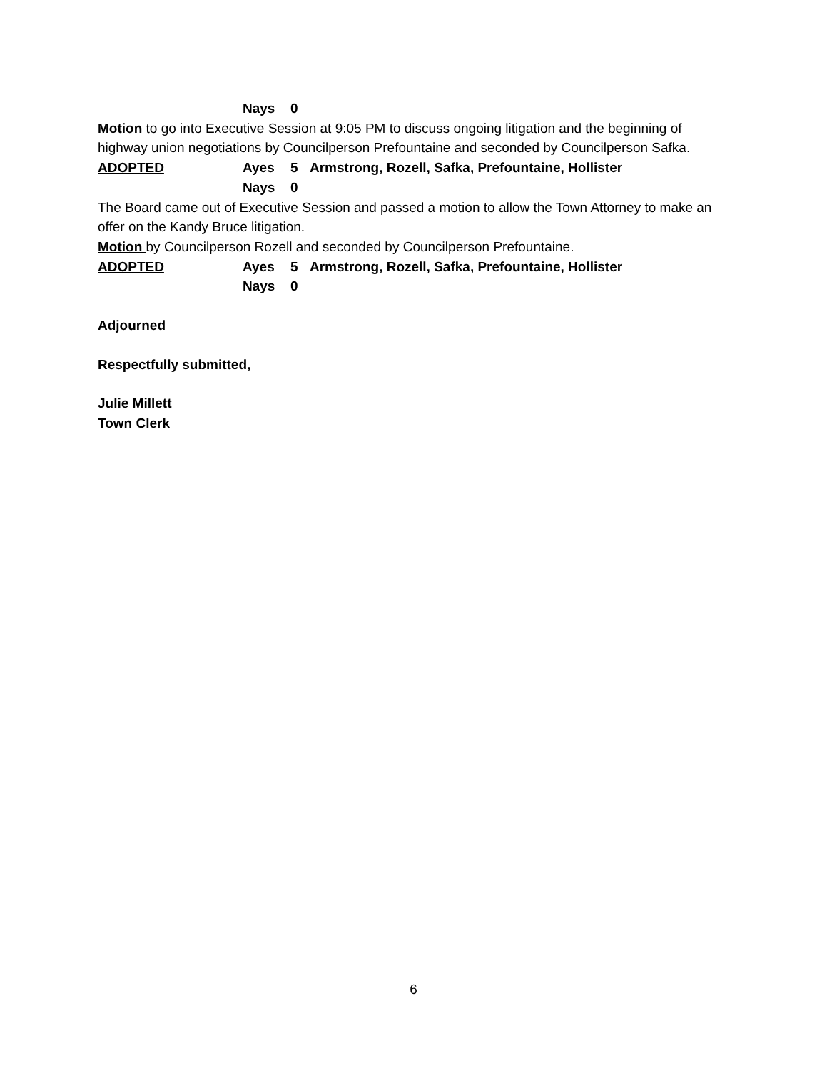Nays 0
Motion to go into Executive Session at 9:05 PM to discuss ongoing litigation and the beginning of highway union negotiations by Councilperson Prefountaine and seconded by Councilperson Safka.
ADOPTED Ayes 5 Armstrong, Rozell, Safka, Prefountaine, Hollister
Nays 0
The Board came out of Executive Session and passed a motion to allow the Town Attorney to make an offer on the Kandy Bruce litigation.
Motion by Councilperson Rozell and seconded by Councilperson Prefountaine.
ADOPTED Ayes 5 Armstrong, Rozell, Safka, Prefountaine, Hollister
Nays 0
Adjourned
Respectfully submitted,
Julie Millett
Town Clerk
6